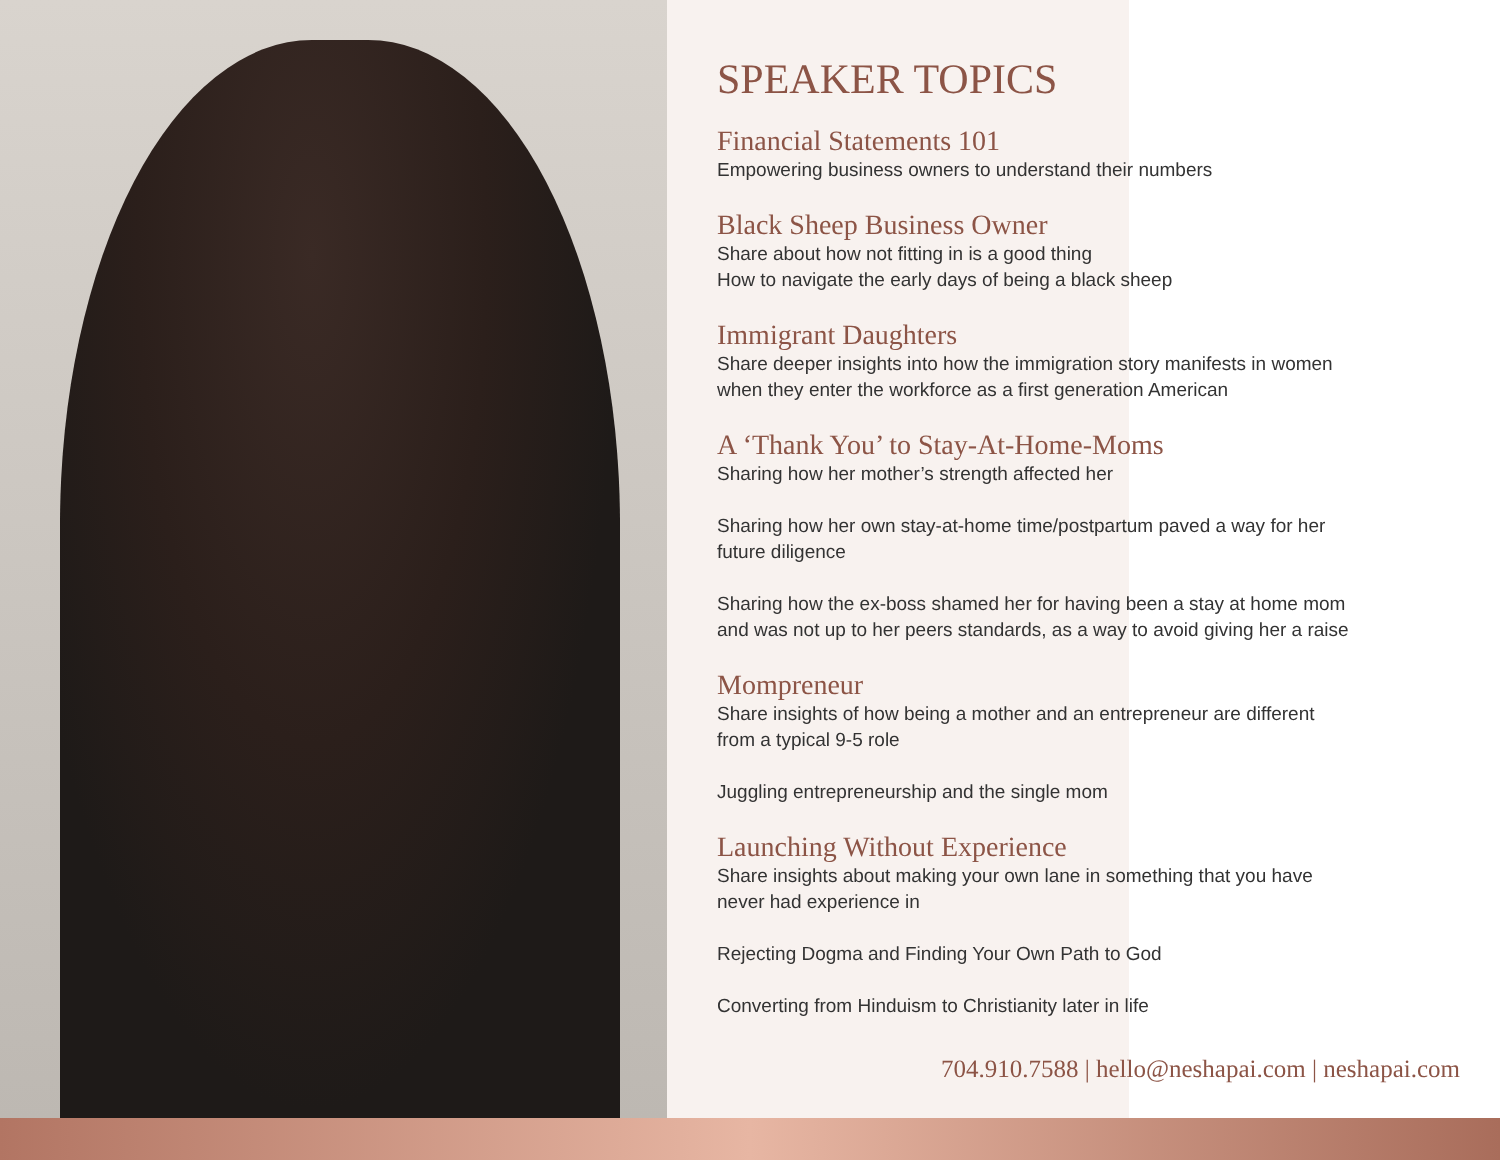SPEAKER TOPICS
Financial Statements 101
Empowering business owners to understand their numbers
Black Sheep Business Owner
Share about how not fitting in is a good thing
How to navigate the early days of being a black sheep
Immigrant Daughters
Share deeper insights into how the immigration story manifests in women
when they enter the workforce as a first generation American
A ‘Thank You’ to Stay-At-Home-Moms
Sharing how her mother’s strength affected her
Sharing how her own stay-at-home time/postpartum paved a way for her
future diligence
Sharing how the ex-boss shamed her for having been a stay at home mom
and was not up to her peers standards, as a way to avoid giving her a raise
Mompreneur
Share insights of how being a mother and an entrepreneur are different
from a typical 9-5 role
Juggling entrepreneurship and the single mom
Launching Without Experience
Share insights about making your own lane in something that you have
never had experience in
Rejecting Dogma and Finding Your Own Path to God
Converting from Hinduism to Christianity later in life
704.910.7588 | hello@neshapai.com | neshapai.com